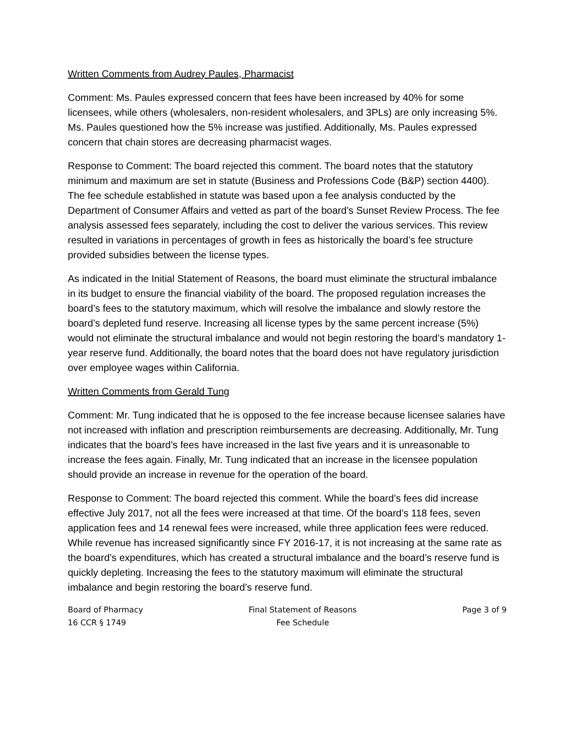Written Comments from Audrey Paules, Pharmacist
Comment: Ms. Paules expressed concern that fees have been increased by 40% for some licensees, while others (wholesalers, non-resident wholesalers, and 3PLs) are only increasing 5%. Ms. Paules questioned how the 5% increase was justified. Additionally, Ms. Paules expressed concern that chain stores are decreasing pharmacist wages.
Response to Comment: The board rejected this comment. The board notes that the statutory minimum and maximum are set in statute (Business and Professions Code (B&P) section 4400). The fee schedule established in statute was based upon a fee analysis conducted by the Department of Consumer Affairs and vetted as part of the board’s Sunset Review Process. The fee analysis assessed fees separately, including the cost to deliver the various services. This review resulted in variations in percentages of growth in fees as historically the board’s fee structure provided subsidies between the license types.
As indicated in the Initial Statement of Reasons, the board must eliminate the structural imbalance in its budget to ensure the financial viability of the board. The proposed regulation increases the board’s fees to the statutory maximum, which will resolve the imbalance and slowly restore the board’s depleted fund reserve. Increasing all license types by the same percent increase (5%) would not eliminate the structural imbalance and would not begin restoring the board’s mandatory 1-year reserve fund. Additionally, the board notes that the board does not have regulatory jurisdiction over employee wages within California.
Written Comments from Gerald Tung
Comment: Mr. Tung indicated that he is opposed to the fee increase because licensee salaries have not increased with inflation and prescription reimbursements are decreasing. Additionally, Mr. Tung indicates that the board’s fees have increased in the last five years and it is unreasonable to increase the fees again. Finally, Mr. Tung indicated that an increase in the licensee population should provide an increase in revenue for the operation of the board.
Response to Comment: The board rejected this comment. While the board’s fees did increase effective July 2017, not all the fees were increased at that time. Of the board’s 118 fees, seven application fees and 14 renewal fees were increased, while three application fees were reduced. While revenue has increased significantly since FY 2016-17, it is not increasing at the same rate as the board’s expenditures, which has created a structural imbalance and the board’s reserve fund is quickly depleting. Increasing the fees to the statutory maximum will eliminate the structural imbalance and begin restoring the board’s reserve fund.
Board of Pharmacy
16 CCR § 1749
Final Statement of Reasons
Fee Schedule
Page 3 of 9